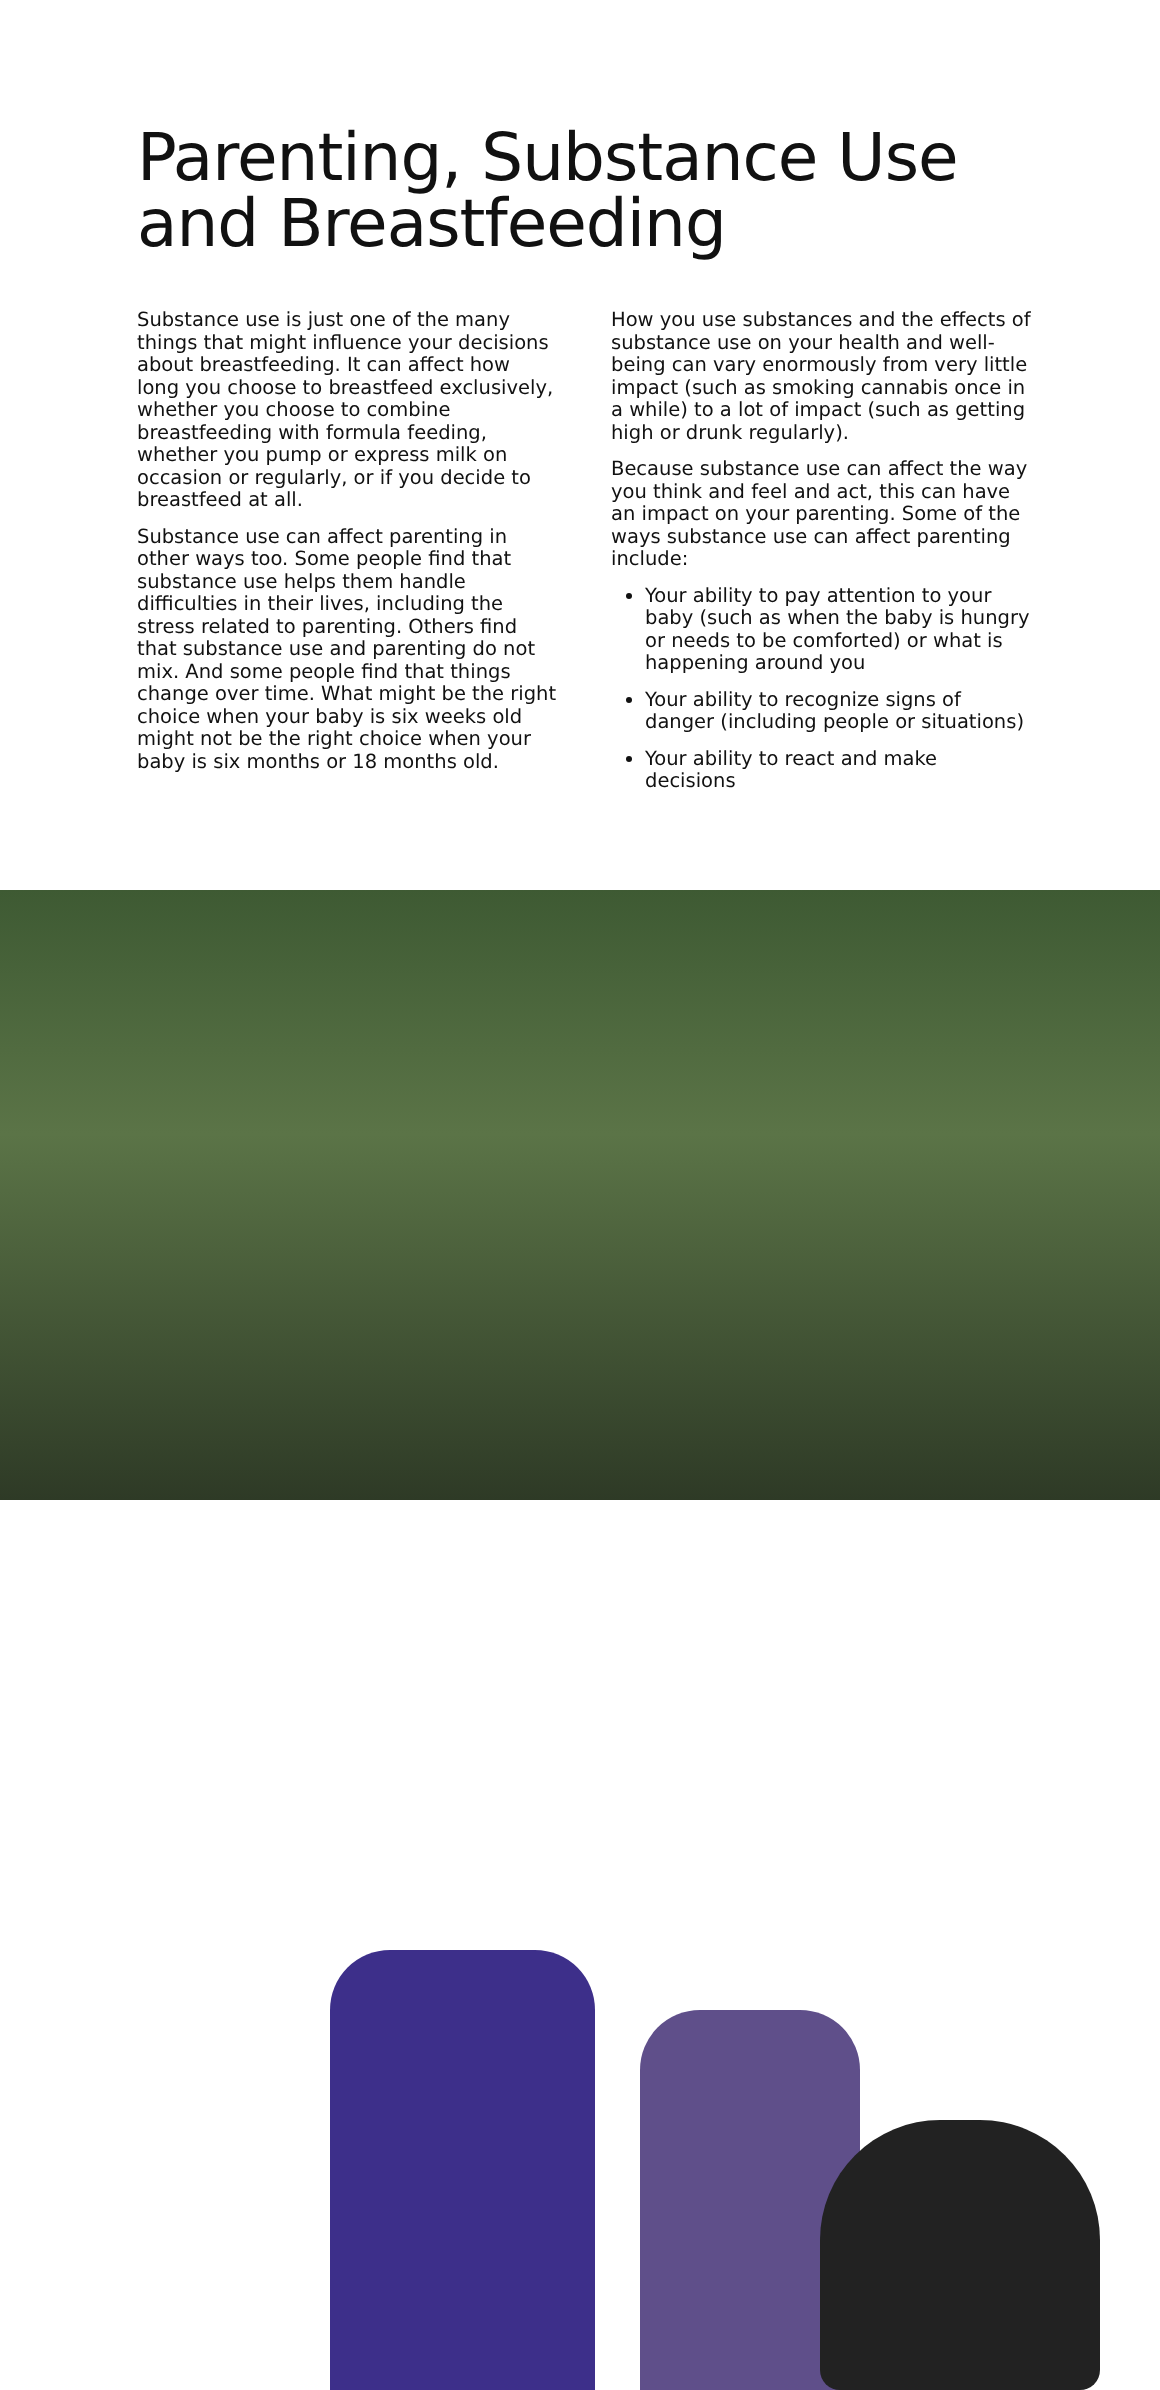Parenting, Substance Use
and Breastfeeding
Substance use is just one of the many things that might influence your decisions about breastfeeding. It can affect how long you choose to breastfeed exclusively, whether you choose to combine breastfeeding with formula feeding, whether you pump or express milk on occasion or regularly, or if you decide to breastfeed at all.
Substance use can affect parenting in other ways too. Some people find that substance use helps them handle difficulties in their lives, including the stress related to parenting. Others find that substance use and parenting do not mix. And some people find that things change over time. What might be the right choice when your baby is six weeks old might not be the right choice when your baby is six months or 18 months old.
How you use substances and the effects of substance use on your health and well-being can vary enormously from very little impact (such as smoking cannabis once in a while) to a lot of impact (such as getting high or drunk regularly).
Because substance use can affect the way you think and feel and act, this can have an impact on your parenting. Some of the ways substance use can affect parenting include:
Your ability to pay attention to your baby (such as when the baby is hungry or needs to be comforted) or what is happening around you
Your ability to recognize signs of danger (including people or situations)
Your ability to react and make decisions